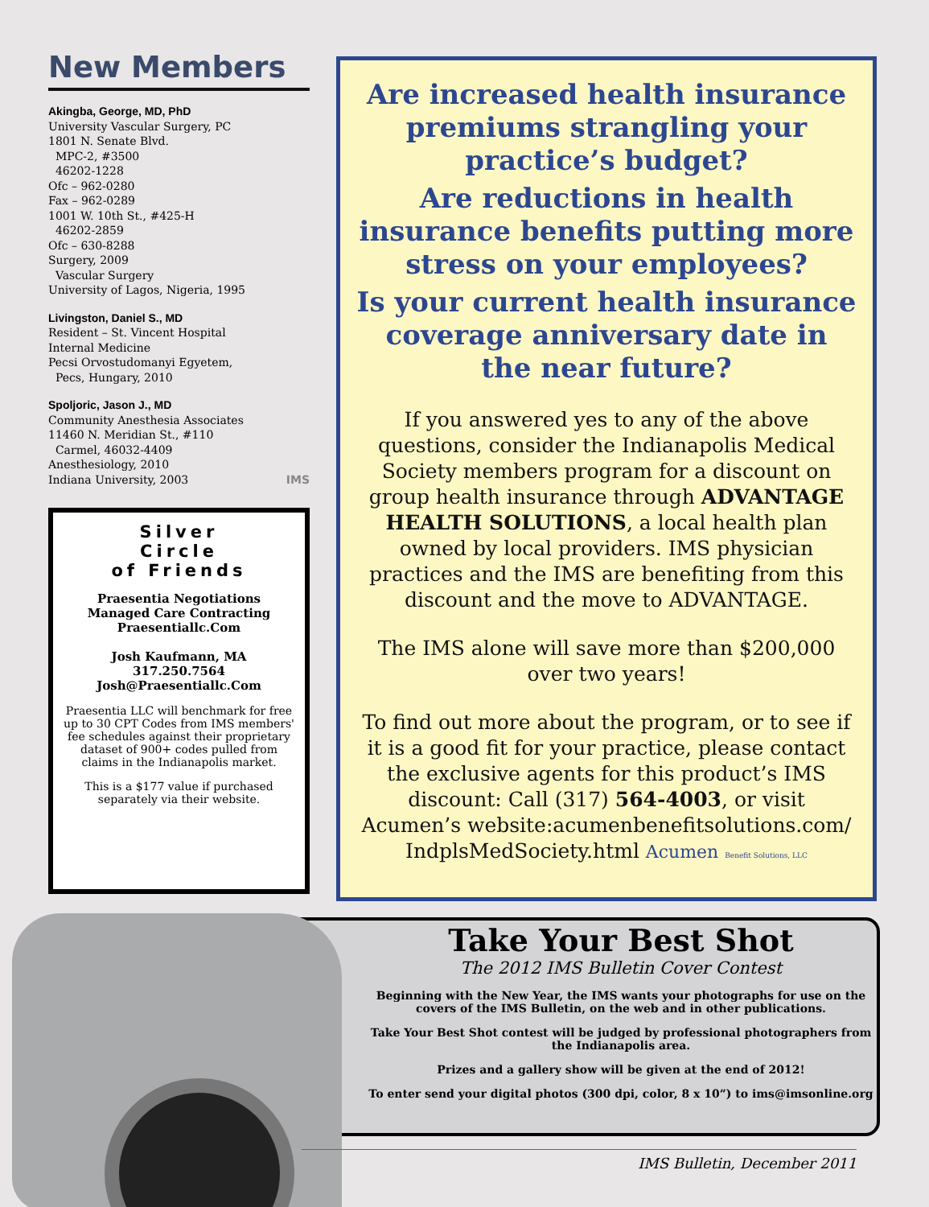New Members
Akingba, George, MD, PhD
University Vascular Surgery, PC
1801 N. Senate Blvd.
MPC-2, #3500
46202-1228
Ofc – 962-0280
Fax – 962-0289
1001 W. 10th St., #425-H
46202-2859
Ofc – 630-8288
Surgery, 2009
Vascular Surgery
University of Lagos, Nigeria, 1995
Livingston, Daniel S., MD
Resident – St. Vincent Hospital
Internal Medicine
Pecsi Orvostudomanyi Egyetem,
Pecs, Hungary, 2010
Spoljoric, Jason J., MD
Community Anesthesia Associates
11460 N. Meridian St., #110
Carmel, 46032-4409
Anesthesiology, 2010
Indiana University, 2003 IMS
Silver
Circle
of Friends
Praesentia Negotiations
Managed Care Contracting
Praesentiallc.Com
Josh Kaufmann, MA
317.250.7564
Josh@Praesentiallc.Com
Praesentia LLC will benchmark for free up to 30 CPT Codes from IMS members' fee schedules against their proprietary dataset of 900+ codes pulled from claims in the Indianapolis market.
This is a $177 value if purchased separately via their website.
Are increased health insurance premiums strangling your practice’s budget?
Are reductions in health insurance benefits putting more stress on your employees?
Is your current health insurance coverage anniversary date in the near future?
If you answered yes to any of the above questions, consider the Indianapolis Medical Society members program for a discount on group health insurance through ADVANTAGE HEALTH SOLUTIONS, a local health plan owned by local providers. IMS physician practices and the IMS are benefiting from this discount and the move to ADVANTAGE.
The IMS alone will save more than $200,000 over two years!
To find out more about the program, or to see if it is a good fit for your practice, please contact the exclusive agents for this product’s IMS discount: Call (317) 564-4003, or visit Acumen’s website:acumenbenefitsolutions.com/ IndplsMedSociety.html Acumen Benefit Solutions, LLC
Take Your Best Shot
The 2012 IMS Bulletin Cover Contest
Beginning with the New Year, the IMS wants your photographs for use on the covers of the IMS Bulletin, on the web and in other publications.
Take Your Best Shot contest will be judged by professional photographers from the Indianapolis area.
Prizes and a gallery show will be given at the end of 2012!
To enter send your digital photos (300 dpi, color, 8 x 10”) to ims@imsonline.org
IMS Bulletin, December 2011